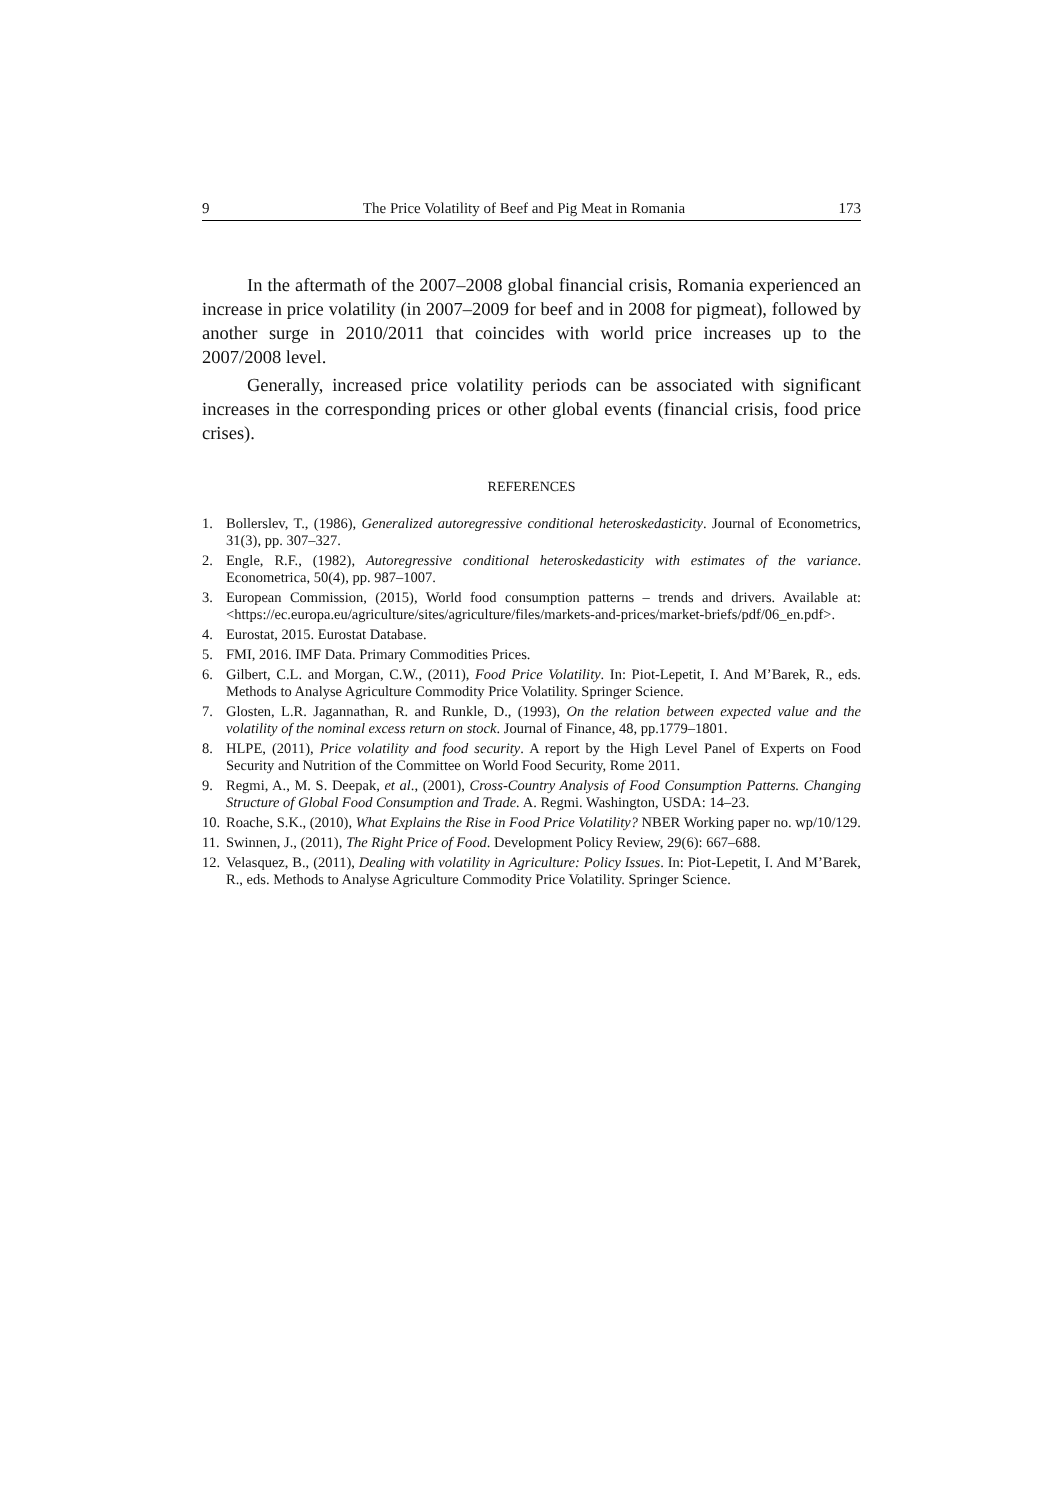9 The Price Volatility of Beef and Pig Meat in Romania 173
In the aftermath of the 2007–2008 global financial crisis, Romania experienced an increase in price volatility (in 2007–2009 for beef and in 2008 for pigmeat), followed by another surge in 2010/2011 that coincides with world price increases up to the 2007/2008 level.
Generally, increased price volatility periods can be associated with significant increases in the corresponding prices or other global events (financial crisis, food price crises).
REFERENCES
1. Bollerslev, T., (1986), Generalized autoregressive conditional heteroskedasticity. Journal of Econometrics, 31(3), pp. 307–327.
2. Engle, R.F., (1982), Autoregressive conditional heteroskedasticity with estimates of the variance. Econometrica, 50(4), pp. 987–1007.
3. European Commission, (2015), World food consumption patterns – trends and drivers. Available at: <https://ec.europa.eu/agriculture/sites/agriculture/files/markets-and-prices/market-briefs/pdf/06_en.pdf>.
4. Eurostat, 2015. Eurostat Database.
5. FMI, 2016. IMF Data. Primary Commodities Prices.
6. Gilbert, C.L. and Morgan, C.W., (2011), Food Price Volatility. In: Piot-Lepetit, I. And M’Barek, R., eds. Methods to Analyse Agriculture Commodity Price Volatility. Springer Science.
7. Glosten, L.R. Jagannathan, R. and Runkle, D., (1993), On the relation between expected value and the volatility of the nominal excess return on stock. Journal of Finance, 48, pp.1779–1801.
8. HLPE, (2011), Price volatility and food security. A report by the High Level Panel of Experts on Food Security and Nutrition of the Committee on World Food Security, Rome 2011.
9. Regmi, A., M. S. Deepak, et al., (2001), Cross-Country Analysis of Food Consumption Patterns. Changing Structure of Global Food Consumption and Trade. A. Regmi. Washington, USDA: 14–23.
10. Roache, S.K., (2010), What Explains the Rise in Food Price Volatility? NBER Working paper no. wp/10/129.
11. Swinnen, J., (2011), The Right Price of Food. Development Policy Review, 29(6): 667–688.
12. Velasquez, B., (2011), Dealing with volatility in Agriculture: Policy Issues. In: Piot-Lepetit, I. And M’Barek, R., eds. Methods to Analyse Agriculture Commodity Price Volatility. Springer Science.